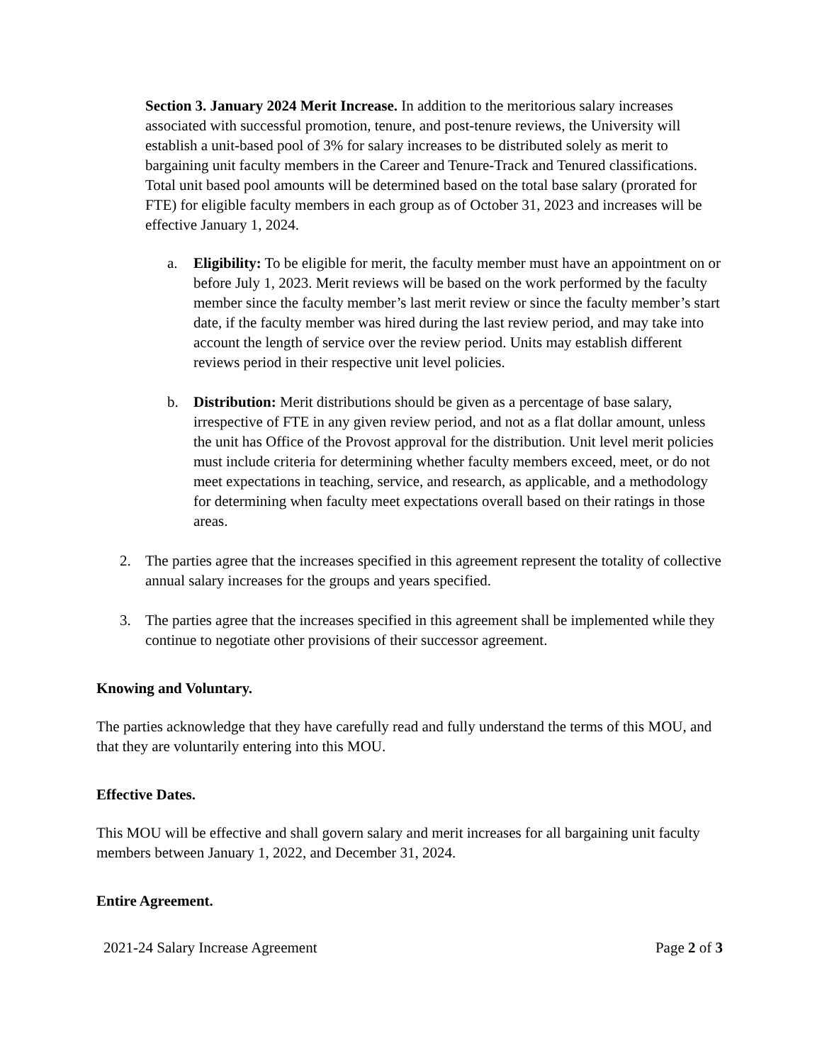Section 3. January 2024 Merit Increase. In addition to the meritorious salary increases associated with successful promotion, tenure, and post-tenure reviews, the University will establish a unit-based pool of 3% for salary increases to be distributed solely as merit to bargaining unit faculty members in the Career and Tenure-Track and Tenured classifications. Total unit based pool amounts will be determined based on the total base salary (prorated for FTE) for eligible faculty members in each group as of October 31, 2023 and increases will be effective January 1, 2024.
a. Eligibility: To be eligible for merit, the faculty member must have an appointment on or before July 1, 2023. Merit reviews will be based on the work performed by the faculty member since the faculty member’s last merit review or since the faculty member’s start date, if the faculty member was hired during the last review period, and may take into account the length of service over the review period. Units may establish different reviews period in their respective unit level policies.
b. Distribution: Merit distributions should be given as a percentage of base salary, irrespective of FTE in any given review period, and not as a flat dollar amount, unless the unit has Office of the Provost approval for the distribution. Unit level merit policies must include criteria for determining whether faculty members exceed, meet, or do not meet expectations in teaching, service, and research, as applicable, and a methodology for determining when faculty meet expectations overall based on their ratings in those areas.
2. The parties agree that the increases specified in this agreement represent the totality of collective annual salary increases for the groups and years specified.
3. The parties agree that the increases specified in this agreement shall be implemented while they continue to negotiate other provisions of their successor agreement.
Knowing and Voluntary.
The parties acknowledge that they have carefully read and fully understand the terms of this MOU, and that they are voluntarily entering into this MOU.
Effective Dates.
This MOU will be effective and shall govern salary and merit increases for all bargaining unit faculty members between January 1, 2022, and December 31, 2024.
Entire Agreement.
2021-24 Salary Increase Agreement Page 2 of 3